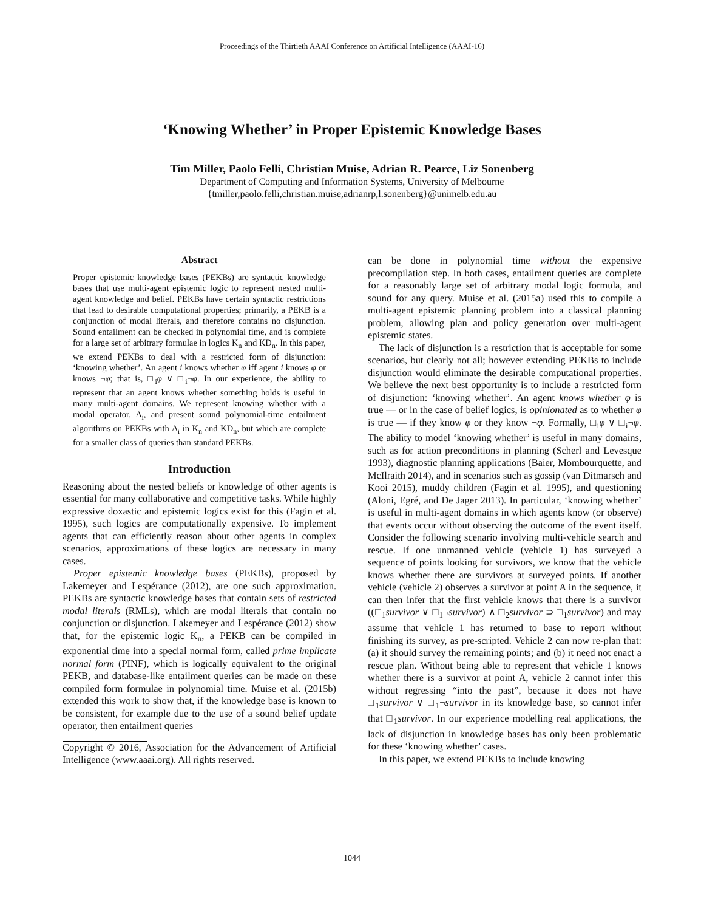Proceedings of the Thirtieth AAAI Conference on Artificial Intelligence (AAAI-16)
‘Knowing Whether’ in Proper Epistemic Knowledge Bases
Tim Miller, Paolo Felli, Christian Muise, Adrian R. Pearce, Liz Sonenberg
Department of Computing and Information Systems, University of Melbourne
{tmiller,paolo.felli,christian.muise,adrianrp,l.sonenberg}@unimelb.edu.au
Abstract
Proper epistemic knowledge bases (PEKBs) are syntactic knowledge bases that use multi-agent epistemic logic to represent nested multi-agent knowledge and belief. PEKBs have certain syntactic restrictions that lead to desirable computational properties; primarily, a PEKB is a conjunction of modal literals, and therefore contains no disjunction. Sound entailment can be checked in polynomial time, and is complete for a large set of arbitrary formulae in logics K<sub>n</sub> and KD<sub>n</sub>. In this paper, we extend PEKBs to deal with a restricted form of disjunction: ‘knowing whether’. An agent i knows whether φ iff agent i knows φ or knows ¬φ; that is, □<sub>i</sub>φ ∨ □<sub>i</sub>¬φ. In our experience, the ability to represent that an agent knows whether something holds is useful in many multi-agent domains. We represent knowing whether with a modal operator, Δ<sub>i</sub>, and present sound polynomial-time entailment algorithms on PEKBs with Δ<sub>i</sub> in K<sub>n</sub> and KD<sub>n</sub>, but which are complete for a smaller class of queries than standard PEKBs.
Introduction
Reasoning about the nested beliefs or knowledge of other agents is essential for many collaborative and competitive tasks. While highly expressive doxastic and epistemic logics exist for this (Fagin et al. 1995), such logics are computationally expensive. To implement agents that can efficiently reason about other agents in complex scenarios, approximations of these logics are necessary in many cases.
Proper epistemic knowledge bases (PEKBs), proposed by Lakemeyer and Lespérance (2012), are one such approximation. PEKBs are syntactic knowledge bases that contain sets of restricted modal literals (RMLs), which are modal literals that contain no conjunction or disjunction. Lakemeyer and Lespérance (2012) show that, for the epistemic logic K<sub>n</sub>, a PEKB can be compiled in exponential time into a special normal form, called prime implicate normal form (PINF), which is logically equivalent to the original PEKB, and database-like entailment queries can be made on these compiled form formulae in polynomial time. Muise et al. (2015b) extended this work to show that, if the knowledge base is known to be consistent, for example due to the use of a sound belief update operator, then entailment queries
Copyright © 2016, Association for the Advancement of Artificial Intelligence (www.aaai.org). All rights reserved.
can be done in polynomial time without the expensive precompilation step. In both cases, entailment queries are complete for a reasonably large set of arbitrary modal logic formula, and sound for any query. Muise et al. (2015a) used this to compile a multi-agent epistemic planning problem into a classical planning problem, allowing plan and policy generation over multi-agent epistemic states.
The lack of disjunction is a restriction that is acceptable for some scenarios, but clearly not all; however extending PEKBs to include disjunction would eliminate the desirable computational properties. We believe the next best opportunity is to include a restricted form of disjunction: ‘knowing whether’. An agent knows whether φ is true — or in the case of belief logics, is opinionated as to whether φ is true — if they know φ or they know ¬φ. Formally, □<sub>i</sub>φ ∨ □<sub>i</sub>¬φ. The ability to model ‘knowing whether’ is useful in many domains, such as for action preconditions in planning (Scherl and Levesque 1993), diagnostic planning applications (Baier, Mombourquette, and McIlraith 2014), and in scenarios such as gossip (van Ditmarsch and Kooi 2015), muddy children (Fagin et al. 1995), and questioning (Aloni, Egré, and De Jager 2013). In particular, ‘knowing whether’ is useful in multi-agent domains in which agents know (or observe) that events occur without observing the outcome of the event itself. Consider the following scenario involving multi-vehicle search and rescue. If one unmanned vehicle (vehicle 1) has surveyed a sequence of points looking for survivors, we know that the vehicle knows whether there are survivors at surveyed points. If another vehicle (vehicle 2) observes a survivor at point A in the sequence, it can then infer that the first vehicle knows that there is a survivor ((□<sub>1</sub>survivor ∨ □<sub>1</sub>¬survivor) ∧ □<sub>2</sub>survivor ⊃ □<sub>1</sub>survivor) and may assume that vehicle 1 has returned to base to report without finishing its survey, as pre-scripted. Vehicle 2 can now re-plan that: (a) it should survey the remaining points; and (b) it need not enact a rescue plan. Without being able to represent that vehicle 1 knows whether there is a survivor at point A, vehicle 2 cannot infer this without regressing “into the past”, because it does not have □<sub>1</sub>survivor ∨ □<sub>1</sub>¬survivor in its knowledge base, so cannot infer that □<sub>1</sub>survivor. In our experience modelling real applications, the lack of disjunction in knowledge bases has only been problematic for these ‘knowing whether’ cases.
In this paper, we extend PEKBs to include knowing
1044